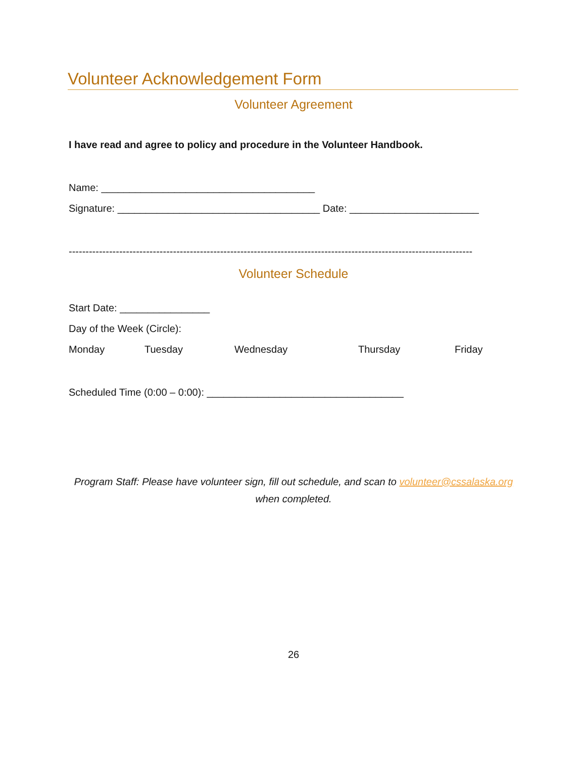Volunteer Acknowledgement Form
Volunteer Agreement
I have read and agree to policy and procedure in the Volunteer Handbook.
Name: ______________________________________
Signature: ____________________________________ Date: _______________________
------------------------------------------------------------------------------------------------------------------------
Volunteer Schedule
Start Date: ________________
Day of the Week (Circle):
Monday Tuesday Wednesday Thursday Friday
Scheduled Time (0:00 – 0:00): ___________________________________
Program Staff: Please have volunteer sign, fill out schedule, and scan to volunteer@cssalaska.org
when completed.
26